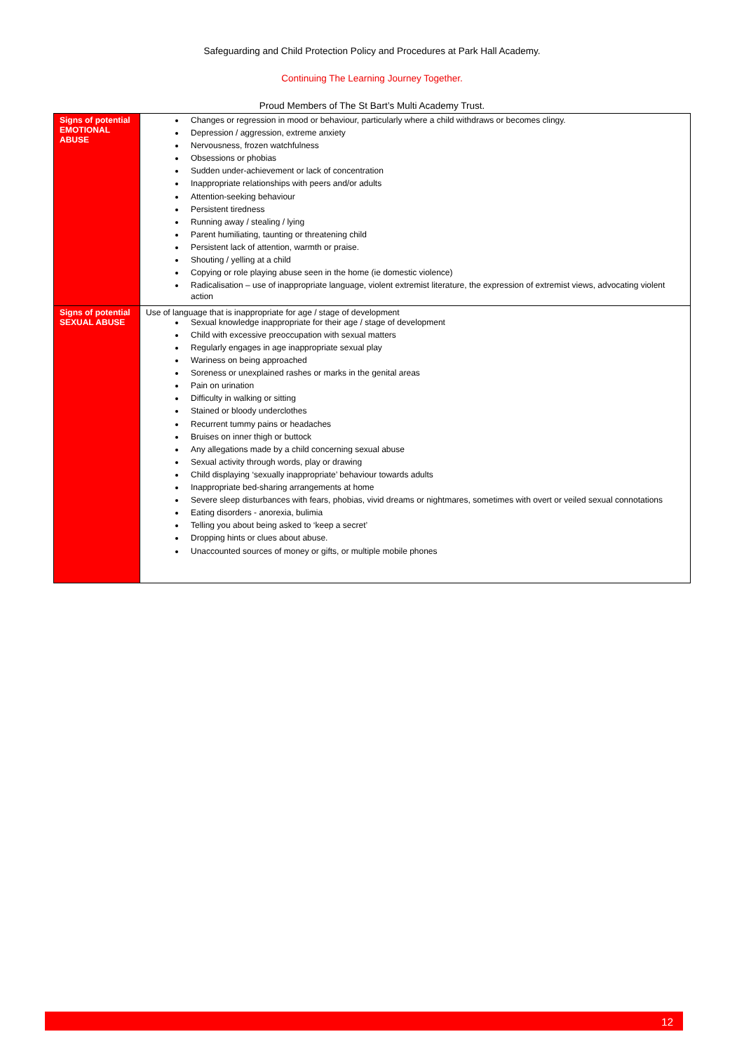Safeguarding and Child Protection Policy and Procedures at Park Hall Academy.
Continuing The Learning Journey Together.
Proud Members of The St Bart’s Multi Academy Trust.
| Signs of potential EMOTIONAL ABUSE | Changes or regression in mood or behaviour, particularly where a child withdraws or becomes clingy. Depression / aggression, extreme anxiety Nervousness, frozen watchfulness Obsessions or phobias Sudden under-achievement or lack of concentration Inappropriate relationships with peers and/or adults Attention-seeking behaviour Persistent tiredness Running away / stealing / lying Parent humiliating, taunting or threatening child Persistent lack of attention, warmth or praise. Shouting / yelling at a child Copying or role playing abuse seen in the home (ie domestic violence) Radicalisation – use of inappropriate language, violent extremist literature, the expression of extremist views, advocating violent action |
| Signs of potential SEXUAL ABUSE | Use of language that is inappropriate for age / stage of development Sexual knowledge inappropriate for their age / stage of development Child with excessive preoccupation with sexual matters Regularly engages in age inappropriate sexual play Wariness on being approached Soreness or unexplained rashes or marks in the genital areas Pain on urination Difficulty in walking or sitting Stained or bloody underclothes Recurrent tummy pains or headaches Bruises on inner thigh or buttock Any allegations made by a child concerning sexual abuse Sexual activity through words, play or drawing Child displaying ‘sexually inappropriate’ behaviour towards adults Inappropriate bed-sharing arrangements at home Severe sleep disturbances with fears, phobias, vivid dreams or nightmares, sometimes with overt or veiled sexual connotations Eating disorders - anorexia, bulimia Telling you about being asked to ‘keep a secret’ Dropping hints or clues about abuse. Unaccounted sources of money or gifts, or multiple mobile phones |
12